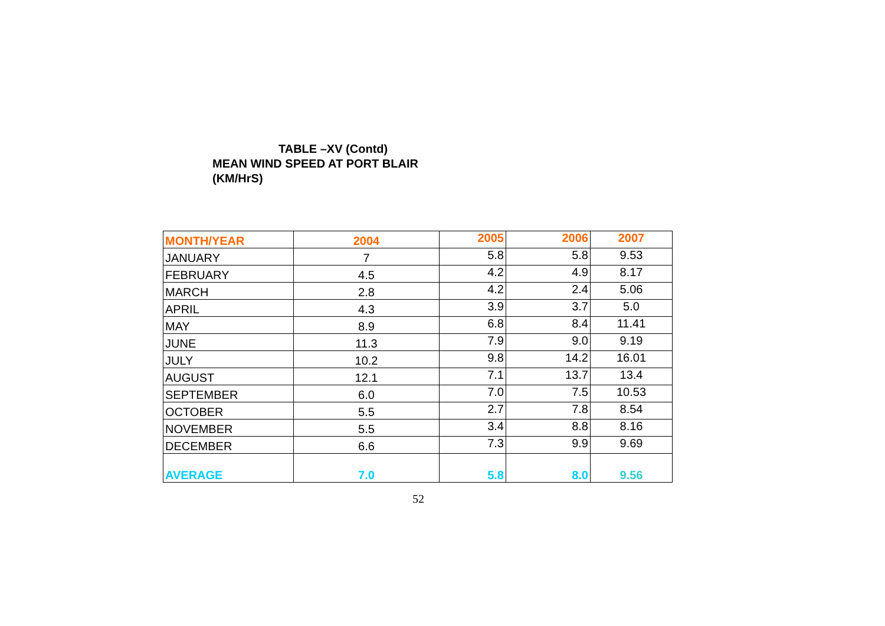TABLE –XV (Contd)
MEAN WIND SPEED AT PORT BLAIR
(KM/HrS)
| MONTH/YEAR | 2004 | 2005 | 2006 | 2007 |
| --- | --- | --- | --- | --- |
| JANUARY | 7 | 5.8 | 5.8 | 9.53 |
| FEBRUARY | 4.5 | 4.2 | 4.9 | 8.17 |
| MARCH | 2.8 | 4.2 | 2.4 | 5.06 |
| APRIL | 4.3 | 3.9 | 3.7 | 5.0 |
| MAY | 8.9 | 6.8 | 8.4 | 11.41 |
| JUNE | 11.3 | 7.9 | 9.0 | 9.19 |
| JULY | 10.2 | 9.8 | 14.2 | 16.01 |
| AUGUST | 12.1 | 7.1 | 13.7 | 13.4 |
| SEPTEMBER | 6.0 | 7.0 | 7.5 | 10.53 |
| OCTOBER | 5.5 | 2.7 | 7.8 | 8.54 |
| NOVEMBER | 5.5 | 3.4 | 8.8 | 8.16 |
| DECEMBER | 6.6 | 7.3 | 9.9 | 9.69 |
| AVERAGE | 7.0 | 5.8 | 8.0 | 9.56 |
52